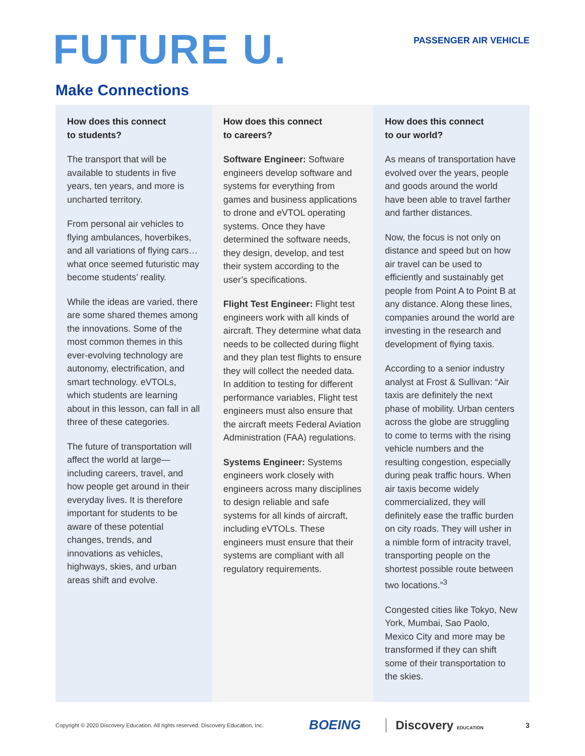FUTURE U.
PASSENGER AIR VEHICLE
Make Connections
How does this connect
to students?
The transport that will be available to students in five years, ten years, and more is uncharted territory.
From personal air vehicles to flying ambulances, hoverbikes, and all variations of flying cars…what once seemed futuristic may become students’ reality.
While the ideas are varied, there are some shared themes among the innovations. Some of the most common themes in this ever-evolving technology are autonomy, electrification, and smart technology. eVTOLs, which students are learning about in this lesson, can fall in all three of these categories.
The future of transportation will affect the world at large—including careers, travel, and how people get around in their everyday lives. It is therefore important for students to be aware of these potential changes, trends, and innovations as vehicles, highways, skies, and urban areas shift and evolve.
How does this connect
to careers?
Software Engineer: Software engineers develop software and systems for everything from games and business applications to drone and eVTOL operating systems. Once they have determined the software needs, they design, develop, and test their system according to the user’s specifications.
Flight Test Engineer: Flight test engineers work with all kinds of aircraft. They determine what data needs to be collected during flight and they plan test flights to ensure they will collect the needed data. In addition to testing for different performance variables, Flight test engineers must also ensure that the aircraft meets Federal Aviation Administration (FAA) regulations.
Systems Engineer: Systems engineers work closely with engineers across many disciplines to design reliable and safe systems for all kinds of aircraft, including eVTOLs. These engineers must ensure that their systems are compliant with all regulatory requirements.
How does this connect
to our world?
As means of transportation have evolved over the years, people and goods around the world have been able to travel farther and farther distances.
Now, the focus is not only on distance and speed but on how air travel can be used to efficiently and sustainably get people from Point A to Point B at any distance. Along these lines, companies around the world are investing in the research and development of flying taxis.
According to a senior industry analyst at Frost & Sullivan: “Air taxis are definitely the next phase of mobility. Urban centers across the globe are struggling to come to terms with the rising vehicle numbers and the resulting congestion, especially during peak traffic hours. When air taxis become widely commercialized, they will definitely ease the traffic burden on city roads. They will usher in a nimble form of intracity travel, transporting people on the shortest possible route between two locations.”<sup>3</sup>
Congested cities like Tokyo, New York, Mumbai, Sao Paolo, Mexico City and more may be transformed if they can shift some of their transportation to the skies.
Copyright © 2020 Discovery Education. All rights reserved. Discovery Education, Inc. BOEING Discovery EDUCATION 3